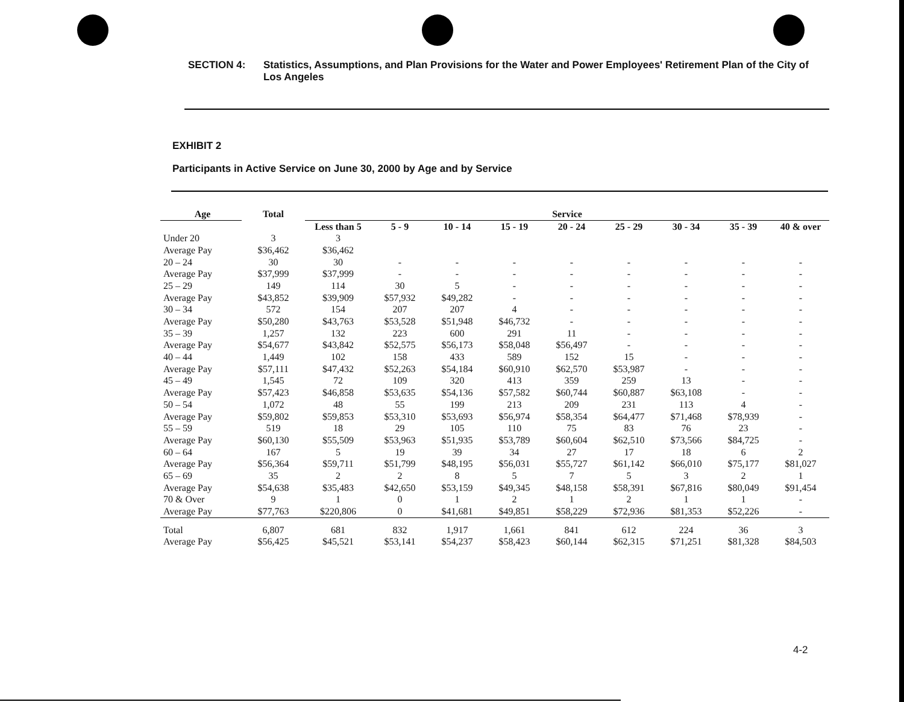SECTION 4: Statistics, Assumptions, and Plan Provisions for the Water and Power Employees' Retirement Plan of the City of Los Angeles
EXHIBIT 2
Participants in Active Service on June 30, 2000 by Age and by Service
| Age | Total | Service | | | | | | | | |
| --- | --- | --- | --- | --- | --- | --- | --- | --- | --- | --- |
| | | Less than 5 | 5 - 9 | 10 - 14 | 15 - 19 | 20 - 24 | 25 - 29 | 30 - 34 | 35 - 39 | 40 & over |
| Under 20 | 3 | 3 | | | | | | | | |
| Average Pay | $36,462 | $36,462 | | | | | | | | |
| 20 – 24 | 30 | 30 | - | - | - | - | - | - | - | - |
| Average Pay | $37,999 | $37,999 | - | - | - | - | - | - | - | - |
| 25 – 29 | 149 | 114 | 30 | 5 | - | - | - | - | - | - |
| Average Pay | $43,852 | $39,909 | $57,932 | $49,282 | - | - | - | - | - | - |
| 30 – 34 | 572 | 154 | 207 | 207 | 4 | - | - | - | - | - |
| Average Pay | $50,280 | $43,763 | $53,528 | $51,948 | $46,732 | - | - | - | - | - |
| 35 – 39 | 1,257 | 132 | 223 | 600 | 291 | 11 | - | - | - | - |
| Average Pay | $54,677 | $43,842 | $52,575 | $56,173 | $58,048 | $56,497 | - | - | - | - |
| 40 – 44 | 1,449 | 102 | 158 | 433 | 589 | 152 | 15 | - | - | - |
| Average Pay | $57,111 | $47,432 | $52,263 | $54,184 | $60,910 | $62,570 | $53,987 | - | - | - |
| 45 – 49 | 1,545 | 72 | 109 | 320 | 413 | 359 | 259 | 13 | - | - |
| Average Pay | $57,423 | $46,858 | $53,635 | $54,136 | $57,582 | $60,744 | $60,887 | $63,108 | - | - |
| 50 – 54 | 1,072 | 48 | 55 | 199 | 213 | 209 | 231 | 113 | 4 | - |
| Average Pay | $59,802 | $59,853 | $53,310 | $53,693 | $56,974 | $58,354 | $64,477 | $71,468 | $78,939 | - |
| 55 – 59 | 519 | 18 | 29 | 105 | 110 | 75 | 83 | 76 | 23 | - |
| Average Pay | $60,130 | $55,509 | $53,963 | $51,935 | $53,789 | $60,604 | $62,510 | $73,566 | $84,725 | - |
| 60 – 64 | 167 | 5 | 19 | 39 | 34 | 27 | 17 | 18 | 6 | 2 |
| Average Pay | $56,364 | $59,711 | $51,799 | $48,195 | $56,031 | $55,727 | $61,142 | $66,010 | $75,177 | $81,027 |
| 65 – 69 | 35 | 2 | 2 | 8 | 5 | 7 | 5 | 3 | 2 | 1 |
| Average Pay | $54,638 | $35,483 | $42,650 | $53,159 | $49,345 | $48,158 | $58,391 | $67,816 | $80,049 | $91,454 |
| 70 & Over | 9 | 1 | 0 | 1 | 2 | 1 | 2 | 1 | 1 | - |
| Average Pay | $77,763 | $220,806 | 0 | $41,681 | $49,851 | $58,229 | $72,936 | $81,353 | $52,226 | - |
| Total | 6,807 | 681 | 832 | 1,917 | 1,661 | 841 | 612 | 224 | 36 | 3 |
| Average Pay | $56,425 | $45,521 | $53,141 | $54,237 | $58,423 | $60,144 | $62,315 | $71,251 | $81,328 | $84,503 |
4-2